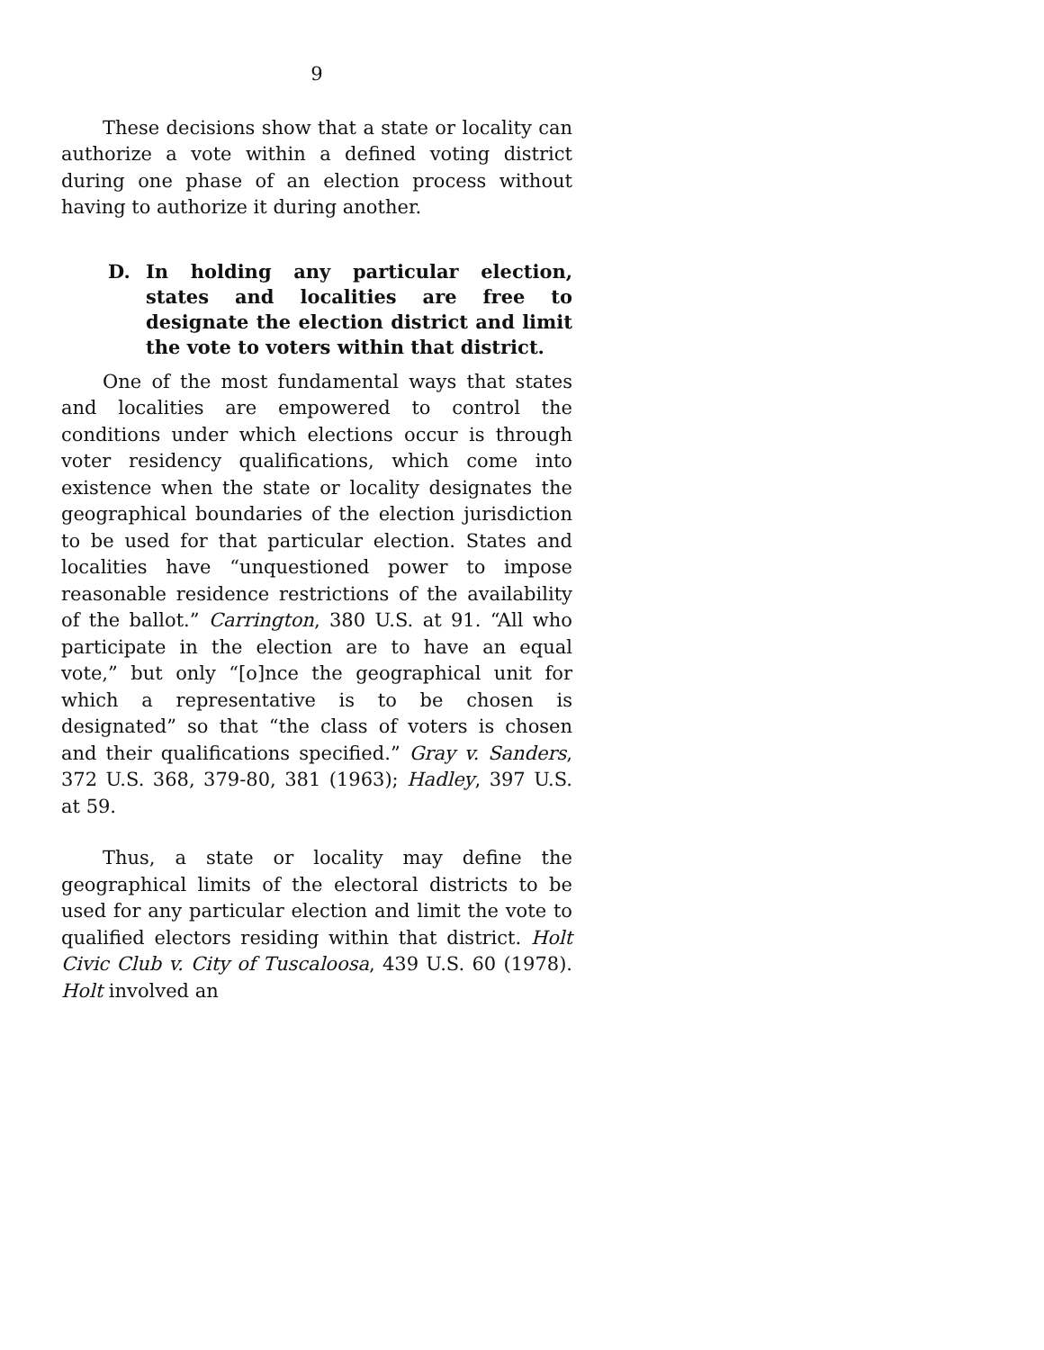9
These decisions show that a state or locality can authorize a vote within a defined voting district during one phase of an election process without having to authorize it during another.
D. In holding any particular election, states and localities are free to designate the election district and limit the vote to voters within that district.
One of the most fundamental ways that states and localities are empowered to control the conditions under which elections occur is through voter residency qualifications, which come into existence when the state or locality designates the geographical boundaries of the election jurisdiction to be used for that particular election. States and localities have “unquestioned power to impose reasonable residence restrictions of the availability of the ballot.” Carrington, 380 U.S. at 91. “All who participate in the election are to have an equal vote,” but only “[o]nce the geographical unit for which a representative is to be chosen is designated” so that “the class of voters is chosen and their qualifications specified.” Gray v. Sanders, 372 U.S. 368, 379-80, 381 (1963); Hadley, 397 U.S. at 59.
Thus, a state or locality may define the geographical limits of the electoral districts to be used for any particular election and limit the vote to qualified electors residing within that district. Holt Civic Club v. City of Tuscaloosa, 439 U.S. 60 (1978). Holt involved an